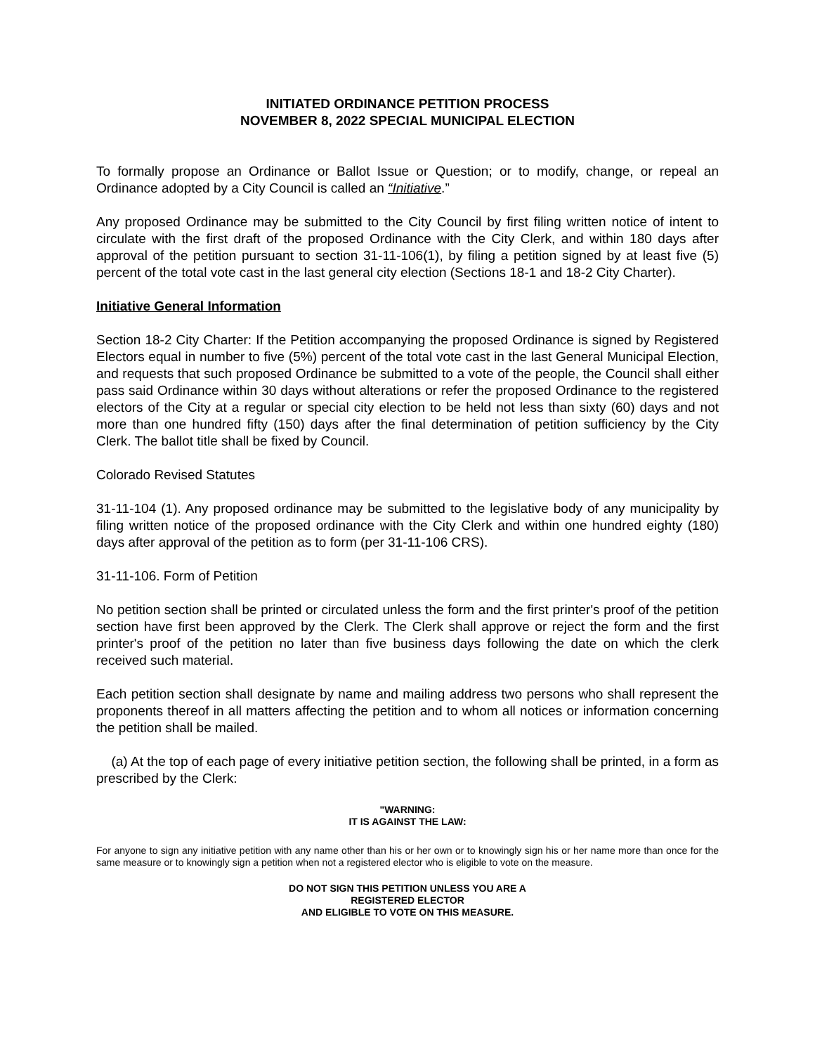INITIATED ORDINANCE PETITION PROCESS
NOVEMBER 8, 2022 SPECIAL MUNICIPAL ELECTION
To formally propose an Ordinance or Ballot Issue or Question; or to modify, change, or repeal an Ordinance adopted by a City Council is called an “Initiative.”
Any proposed Ordinance may be submitted to the City Council by first filing written notice of intent to circulate with the first draft of the proposed Ordinance with the City Clerk, and within 180 days after approval of the petition pursuant to section 31-11-106(1), by filing a petition signed by at least five (5) percent of the total vote cast in the last general city election (Sections 18-1 and 18-2 City Charter).
Initiative General Information
Section 18-2 City Charter: If the Petition accompanying the proposed Ordinance is signed by Registered Electors equal in number to five (5%) percent of the total vote cast in the last General Municipal Election, and requests that such proposed Ordinance be submitted to a vote of the people, the Council shall either pass said Ordinance within 30 days without alterations or refer the proposed Ordinance to the registered electors of the City at a regular or special city election to be held not less than sixty (60) days and not more than one hundred fifty (150) days after the final determination of petition sufficiency by the City Clerk. The ballot title shall be fixed by Council.
Colorado Revised Statutes
31-11-104 (1). Any proposed ordinance may be submitted to the legislative body of any municipality by filing written notice of the proposed ordinance with the City Clerk and within one hundred eighty (180) days after approval of the petition as to form (per 31-11-106 CRS).
31-11-106. Form of Petition
No petition section shall be printed or circulated unless the form and the first printer's proof of the petition section have first been approved by the Clerk. The Clerk shall approve or reject the form and the first printer's proof of the petition no later than five business days following the date on which the clerk received such material.
Each petition section shall designate by name and mailing address two persons who shall represent the proponents thereof in all matters affecting the petition and to whom all notices or information concerning the petition shall be mailed.
(a) At the top of each page of every initiative petition section, the following shall be printed, in a form as prescribed by the Clerk:
"WARNING:
IT IS AGAINST THE LAW:
For anyone to sign any initiative petition with any name other than his or her own or to knowingly sign his or her name more than once for the same measure or to knowingly sign a petition when not a registered elector who is eligible to vote on the measure.
DO NOT SIGN THIS PETITION UNLESS YOU ARE A
REGISTERED ELECTOR
AND ELIGIBLE TO VOTE ON THIS MEASURE.